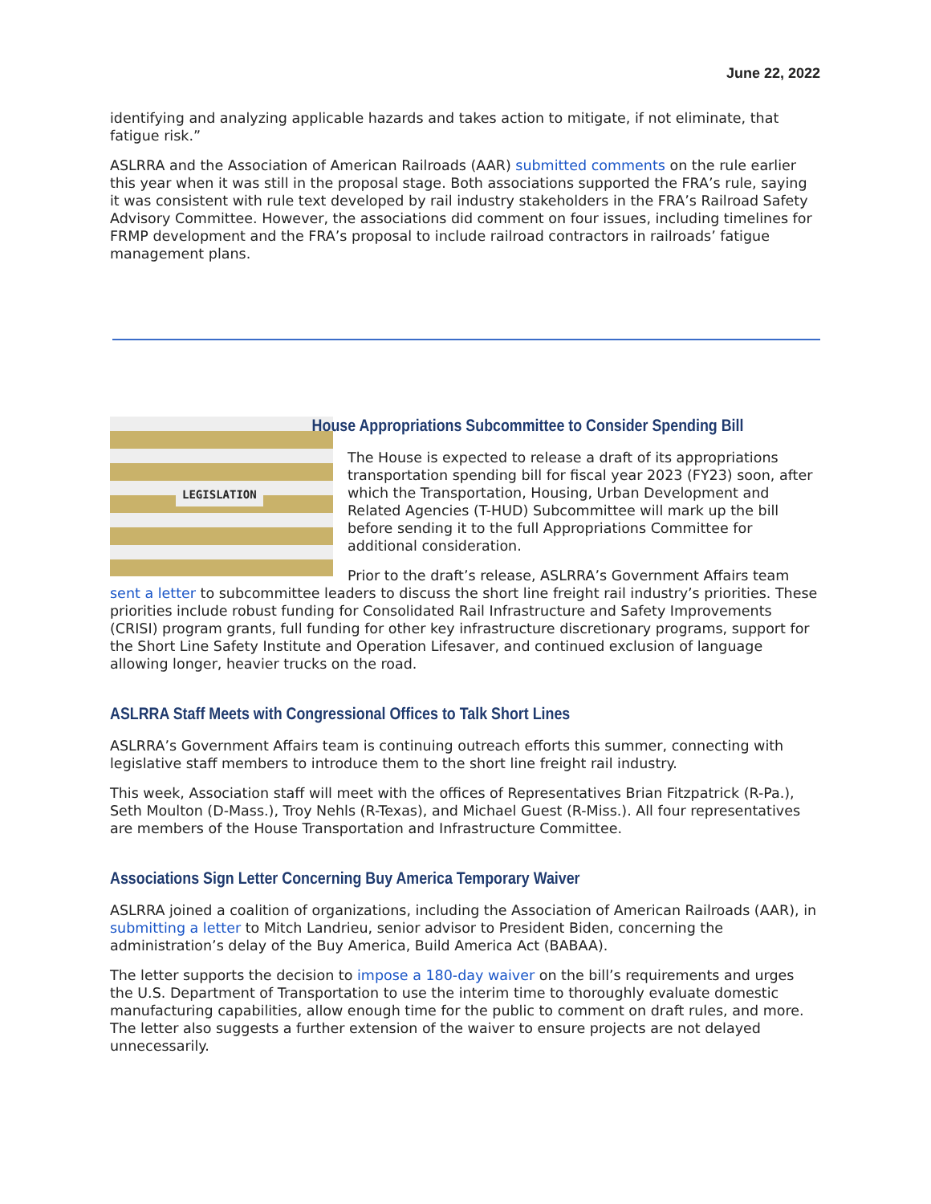June 22, 2022
identifying and analyzing applicable hazards and takes action to mitigate, if not eliminate, that fatigue risk.”
ASLRRA and the Association of American Railroads (AAR) submitted comments on the rule earlier this year when it was still in the proposal stage. Both associations supported the FRA’s rule, saying it was consistent with rule text developed by rail industry stakeholders in the FRA’s Railroad Safety Advisory Committee. However, the associations did comment on four issues, including timelines for FRMP development and the FRA’s proposal to include railroad contractors in railroads’ fatigue management plans.
LEGISLATION
House Appropriations Subcommittee to Consider Spending Bill
The House is expected to release a draft of its appropriations transportation spending bill for fiscal year 2023 (FY23) soon, after which the Transportation, Housing, Urban Development and Related Agencies (T-HUD) Subcommittee will mark up the bill before sending it to the full Appropriations Committee for additional consideration.
Prior to the draft’s release, ASLRRA’s Government Affairs team sent a letter to subcommittee leaders to discuss the short line freight rail industry’s priorities. These priorities include robust funding for Consolidated Rail Infrastructure and Safety Improvements (CRISI) program grants, full funding for other key infrastructure discretionary programs, support for the Short Line Safety Institute and Operation Lifesaver, and continued exclusion of language allowing longer, heavier trucks on the road.
ASLRRA Staff Meets with Congressional Offices to Talk Short Lines
ASLRRA’s Government Affairs team is continuing outreach efforts this summer, connecting with legislative staff members to introduce them to the short line freight rail industry.
This week, Association staff will meet with the offices of Representatives Brian Fitzpatrick (R-Pa.), Seth Moulton (D-Mass.), Troy Nehls (R-Texas), and Michael Guest (R-Miss.). All four representatives are members of the House Transportation and Infrastructure Committee.
Associations Sign Letter Concerning Buy America Temporary Waiver
ASLRRA joined a coalition of organizations, including the Association of American Railroads (AAR), in submitting a letter to Mitch Landrieu, senior advisor to President Biden, concerning the administration’s delay of the Buy America, Build America Act (BABAA).
The letter supports the decision to impose a 180-day waiver on the bill’s requirements and urges the U.S. Department of Transportation to use the interim time to thoroughly evaluate domestic manufacturing capabilities, allow enough time for the public to comment on draft rules, and more. The letter also suggests a further extension of the waiver to ensure projects are not delayed unnecessarily.